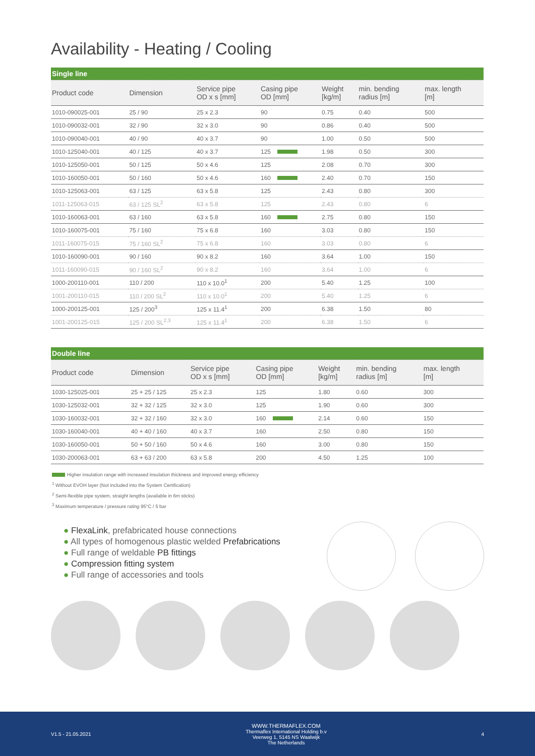Availability - Heating / Cooling
| Single line | | | | | | |
| --- | --- | --- | --- | --- | --- | --- |
| Product code | Dimension | Service pipe OD x s [mm] | Casing pipe OD [mm] | Weight [kg/m] | min. bending radius [m] | max. length [m] |
| 1010-090025-001 | 25 / 90 | 25 x 2.3 | 90 | 0.75 | 0.40 | 500 |
| 1010-090032-001 | 32 / 90 | 32 x 3.0 | 90 | 0.86 | 0.40 | 500 |
| 1010-090040-001 | 40 / 90 | 40 x 3.7 | 90 | 1.00 | 0.50 | 500 |
| 1010-125040-001 | 40 / 125 | 40 x 3.7 | 125 | 1.98 | 0.50 | 300 |
| 1010-125050-001 | 50 / 125 | 50 x 4.6 | 125 | 2.08 | 0.70 | 300 |
| 1010-160050-001 | 50 / 160 | 50 x 4.6 | 160 | 2.40 | 0.70 | 150 |
| 1010-125063-001 | 63 / 125 | 63 x 5.8 | 125 | 2.43 | 0.80 | 300 |
| 1011-125063-015 | 63 / 125 SL<sup>2</sup> | 63 x 5.8 | 125 | 2.43 | 0.80 | 6 |
| 1010-160063-001 | 63 / 160 | 63 x 5.8 | 160 | 2.75 | 0.80 | 150 |
| 1010-160075-001 | 75 / 160 | 75 x 6.8 | 160 | 3.03 | 0.80 | 150 |
| 1011-160075-015 | 75 / 160 SL<sup>2</sup> | 75 x 6.8 | 160 | 3.03 | 0.80 | 6 |
| 1010-160090-001 | 90 / 160 | 90 x 8.2 | 160 | 3.64 | 1.00 | 150 |
| 1011-160090-015 | 90 / 160 SL<sup>2</sup> | 90 x 8.2 | 160 | 3.64 | 1.00 | 6 |
| 1000-200110-001 | 110 / 200 | 110 x 10.0<sup>1</sup> | 200 | 5.40 | 1.25 | 100 |
| 1001-200110-015 | 110 / 200 SL<sup>2</sup> | 110 x 10.0<sup>1</sup> | 200 | 5.40 | 1.25 | 6 |
| 1000-200125-001 | 125 / 200<sup>3</sup> | 125 x 11.4<sup>1</sup> | 200 | 6.38 | 1.50 | 80 |
| 1001-200125-015 | 125 / 200 SL<sup>2,3</sup> | 125 x 11.4<sup>1</sup> | 200 | 6.38 | 1.50 | 6 |
| Double line | | | | | | |
| --- | --- | --- | --- | --- | --- | --- |
| Product code | Dimension | Service pipe OD x s [mm] | Casing pipe OD [mm] | Weight [kg/m] | min. bending radius [m] | max. length [m] |
| 1030-125025-001 | 25 + 25 / 125 | 25 x 2.3 | 125 | 1.80 | 0.60 | 300 |
| 1030-125032-001 | 32 + 32 / 125 | 32 x 3.0 | 125 | 1.90 | 0.60 | 300 |
| 1030-160032-001 | 32 + 32 / 160 | 32 x 3.0 | 160 | 2.14 | 0.60 | 150 |
| 1030-160040-001 | 40 + 40 / 160 | 40 x 3.7 | 160 | 2.50 | 0.80 | 150 |
| 1030-160050-001 | 50 + 50 / 160 | 50 x 4.6 | 160 | 3.00 | 0.80 | 150 |
| 1030-200063-001 | 63 + 63 / 200 | 63 x 5.8 | 200 | 4.50 | 1.25 | 100 |
Higher insulation range with increased insulation thickness and improved energy efficiency
<sup>1</sup> Without EVOH layer (Not included into the System Certification)
<sup>2</sup> Semi-flexible pipe system, straight lengths (available in 6m sticks)
<sup>3</sup> Maximum temperature / pressure rating 95°C / 5 bar
● FlexaLink, prefabricated house connections
● All types of homogenous plastic welded Prefabrications
● Full range of weldable PB fittings
● Compression fitting system
● Full range of accessories and tools
V1.5 - 21.05.2021
WWW.THERMAFLEX.COM
Thermaflex International Holding b.v
Veerweg 1, 5145 NS Waalwijk
The Netherlands
4